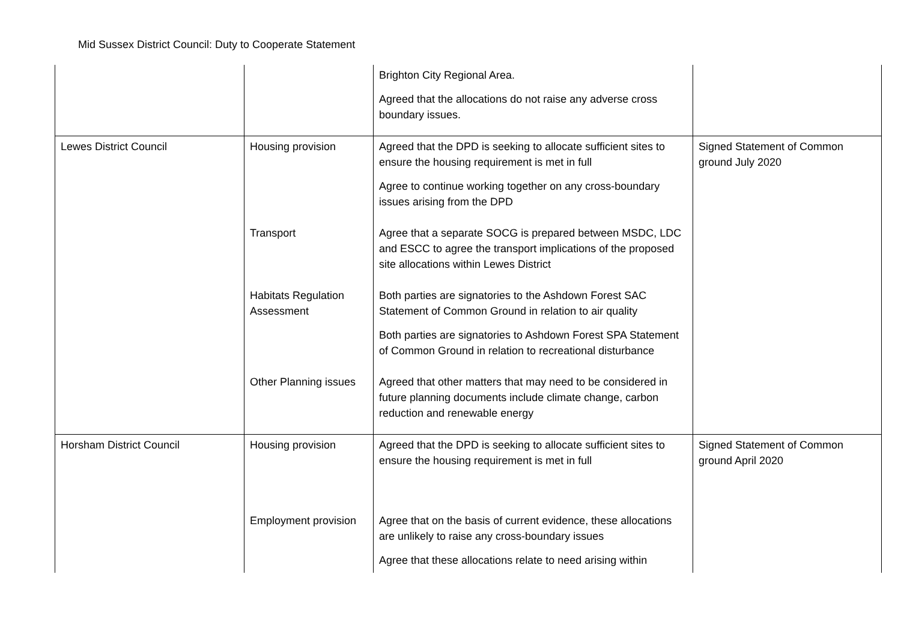Mid Sussex District Council: Duty to Cooperate Statement
| | | Brighton City Regional Area. Agreed that the allocations do not raise any adverse cross boundary issues. | |
| Lewes District Council | Housing provision | Agreed that the DPD is seeking to allocate sufficient sites to ensure the housing requirement is met in full Agree to continue working together on any cross-boundary issues arising from the DPD | Signed Statement of Common ground July 2020 |
| | Transport | Agree that a separate SOCG is prepared between MSDC, LDC and ESCC to agree the transport implications of the proposed site allocations within Lewes District | |
| | Habitats Regulation Assessment | Both parties are signatories to the Ashdown Forest SAC Statement of Common Ground in relation to air quality Both parties are signatories to Ashdown Forest SPA Statement of Common Ground in relation to recreational disturbance | |
| | Other Planning issues | Agreed that other matters that may need to be considered in future planning documents include climate change, carbon reduction and renewable energy | |
| Horsham District Council | Housing provision | Agreed that the DPD is seeking to allocate sufficient sites to ensure the housing requirement is met in full | Signed Statement of Common ground April 2020 |
| | Employment provision | Agree that on the basis of current evidence, these allocations are unlikely to raise any cross-boundary issues Agree that these allocations relate to need arising within | |